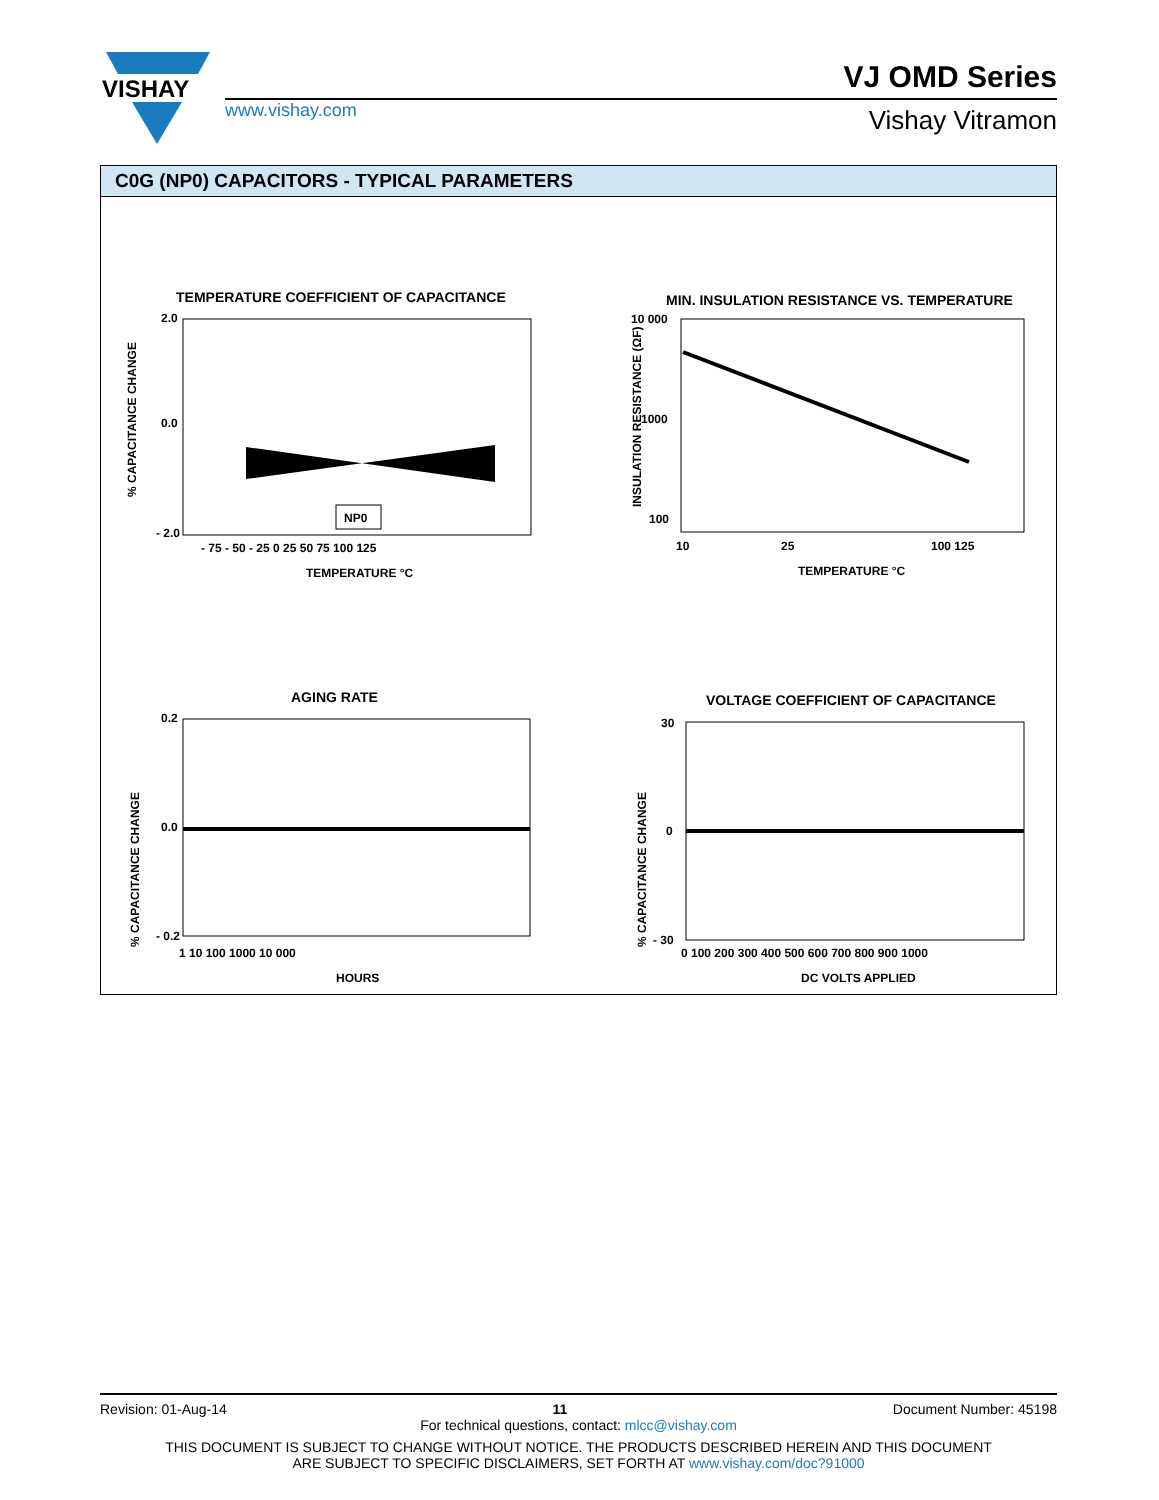VISHAY
www.vishay.com
VJ OMD Series
Vishay Vitramon
C0G (NP0) CAPACITORS - TYPICAL PARAMETERS
TEMPERATURE COEFFICIENT OF CAPACITANCE
NP0
2.0
0.0
- 2.0
- 75 - 50 - 25 0 25 50 75 100 125
TEMPERATURE °C
MIN. INSULATION RESISTANCE VS. TEMPERATURE
10 000
1000
100
10
25
100 125
TEMPERATURE °C
INSULATION RESISTANCE (ΩF)
% CAPACITANCE CHANGE
AGING RATE
0.2
0.0
- 0.2
1 10 100 1000 10 000
HOURS
% CAPACITANCE CHANGE
VOLTAGE COEFFICIENT OF CAPACITANCE
30
0
- 30
0 100 200 300 400 500 600 700 800 900 1000
DC VOLTS APPLIED
% CAPACITANCE CHANGE
Revision: 01-Aug-14 11 Document Number: 45198
For technical questions, contact: mlcc@vishay.com
THIS DOCUMENT IS SUBJECT TO CHANGE WITHOUT NOTICE. THE PRODUCTS DESCRIBED HEREIN AND THIS DOCUMENT
ARE SUBJECT TO SPECIFIC DISCLAIMERS, SET FORTH AT www.vishay.com/doc?91000